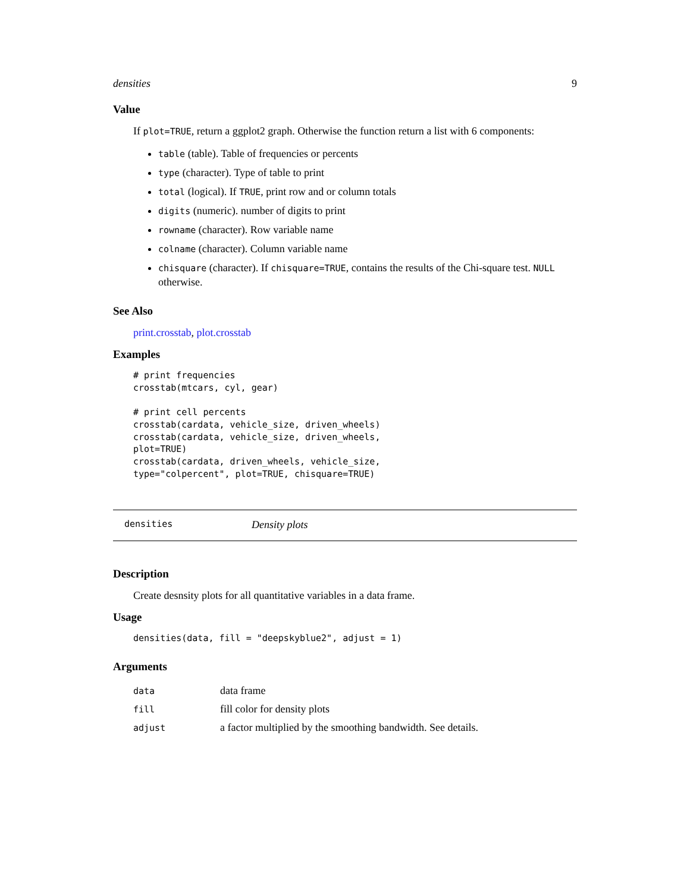densities 9
Value
If plot=TRUE, return a ggplot2 graph. Otherwise the function return a list with 6 components:
table (table). Table of frequencies or percents
type (character). Type of table to print
total (logical). If TRUE, print row and or column totals
digits (numeric). number of digits to print
rowname (character). Row variable name
colname (character). Column variable name
chisquare (character). If chisquare=TRUE, contains the results of the Chi-square test. NULL otherwise.
See Also
print.crosstab, plot.crosstab
Examples
# print frequencies
crosstab(mtcars, cyl, gear)

# print cell percents
crosstab(cardata, vehicle_size, driven_wheels)
crosstab(cardata, vehicle_size, driven_wheels,
plot=TRUE)
crosstab(cardata, driven_wheels, vehicle_size,
type="colpercent", plot=TRUE, chisquare=TRUE)
densities Density plots
Description
Create desnsity plots for all quantitative variables in a data frame.
Usage
densities(data, fill = "deepskyblue2", adjust = 1)
Arguments
| data | data frame |
| fill | fill color for density plots |
| adjust | a factor multiplied by the smoothing bandwidth. See details. |